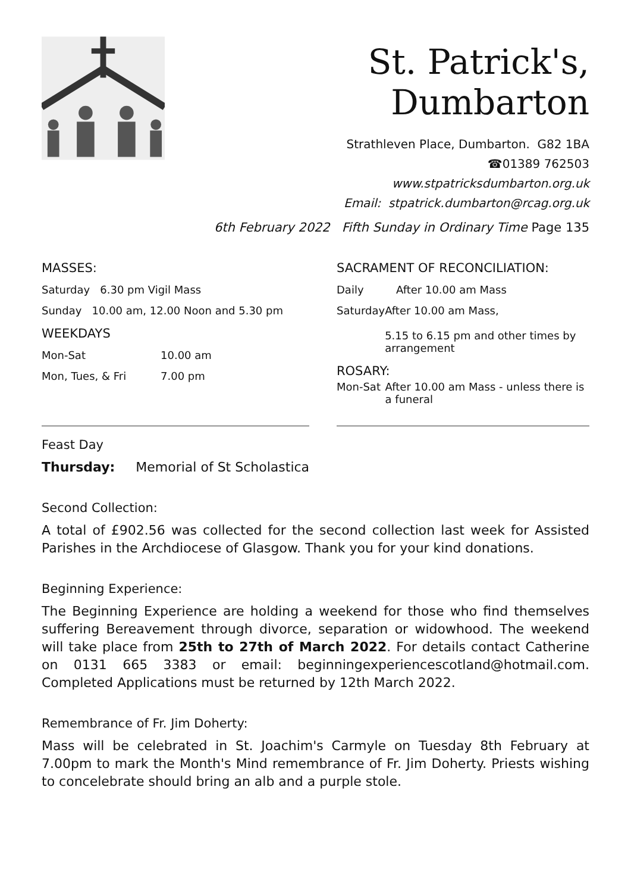St. Patrick's, Dumbarton
Strathleven Place, Dumbarton. G82 1BA
☎01389 762503
www.stpatricksdumbarton.org.uk
Email: stpatrick.dumbarton@rcag.org.uk
6th February 2022 Fifth Sunday in Ordinary Time Page 135
MASSES:
Saturday 6.30 pm Vigil Mass
Sunday 10.00 am, 12.00 Noon and 5.30 pm
WEEKDAYS
Mon-Sat 10.00 am
Mon, Tues, & Fri 7.00 pm
SACRAMENT OF RECONCILIATION:
Daily After 10.00 am Mass
Saturday After 10.00 am Mass,
5.15 to 6.15 pm and other times by arrangement
ROSARY:
Mon-Sat After 10.00 am Mass - unless there is a funeral
Feast Day
Thursday: Memorial of St Scholastica
Second Collection:
A total of £902.56 was collected for the second collection last week for Assisted Parishes in the Archdiocese of Glasgow. Thank you for your kind donations.
Beginning Experience:
The Beginning Experience are holding a weekend for those who find themselves suffering Bereavement through divorce, separation or widowhood. The weekend will take place from 25th to 27th of March 2022. For details contact Catherine on 0131 665 3383 or email: beginningexperiencescotland@hotmail.com. Completed Applications must be returned by 12th March 2022.
Remembrance of Fr. Jim Doherty:
Mass will be celebrated in St. Joachim's Carmyle on Tuesday 8th February at 7.00pm to mark the Month's Mind remembrance of Fr. Jim Doherty. Priests wishing to concelebrate should bring an alb and a purple stole.